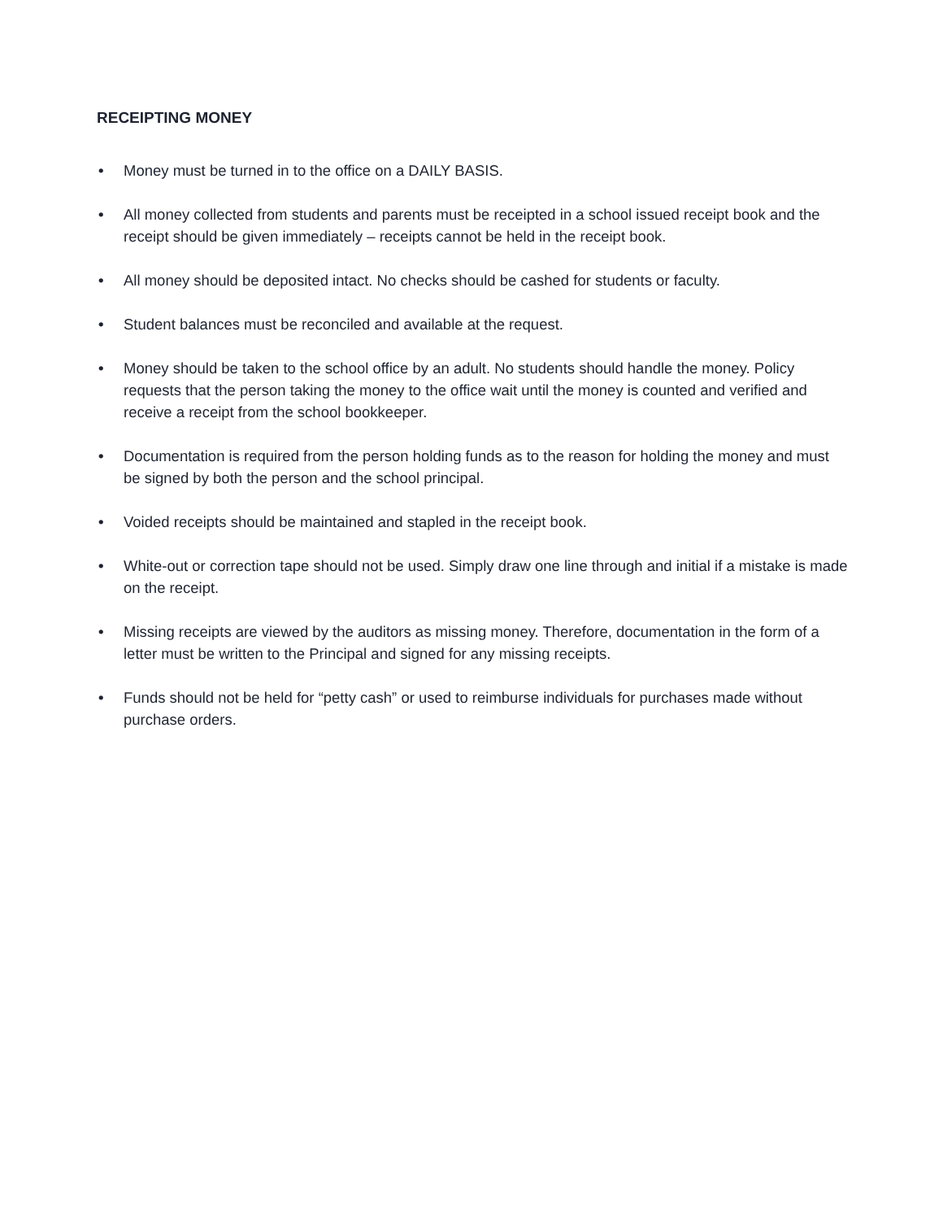RECEIPTING MONEY
• Money must be turned in to the office on a DAILY BASIS.
• All money collected from students and parents must be receipted in a school issued receipt book and the receipt should be given immediately – receipts cannot be held in the receipt book.
• All money should be deposited intact. No checks should be cashed for students or faculty.
• Student balances must be reconciled and available at the request.
• Money should be taken to the school office by an adult. No students should handle the money. Policy requests that the person taking the money to the office wait until the money is counted and verified and receive a receipt from the school bookkeeper.
• Documentation is required from the person holding funds as to the reason for holding the money and must be signed by both the person and the school principal.
• Voided receipts should be maintained and stapled in the receipt book.
• White-out or correction tape should not be used. Simply draw one line through and initial if a mistake is made on the receipt.
• Missing receipts are viewed by the auditors as missing money. Therefore, documentation in the form of a letter must be written to the Principal and signed for any missing receipts.
• Funds should not be held for “petty cash” or used to reimburse individuals for purchases made without purchase orders.